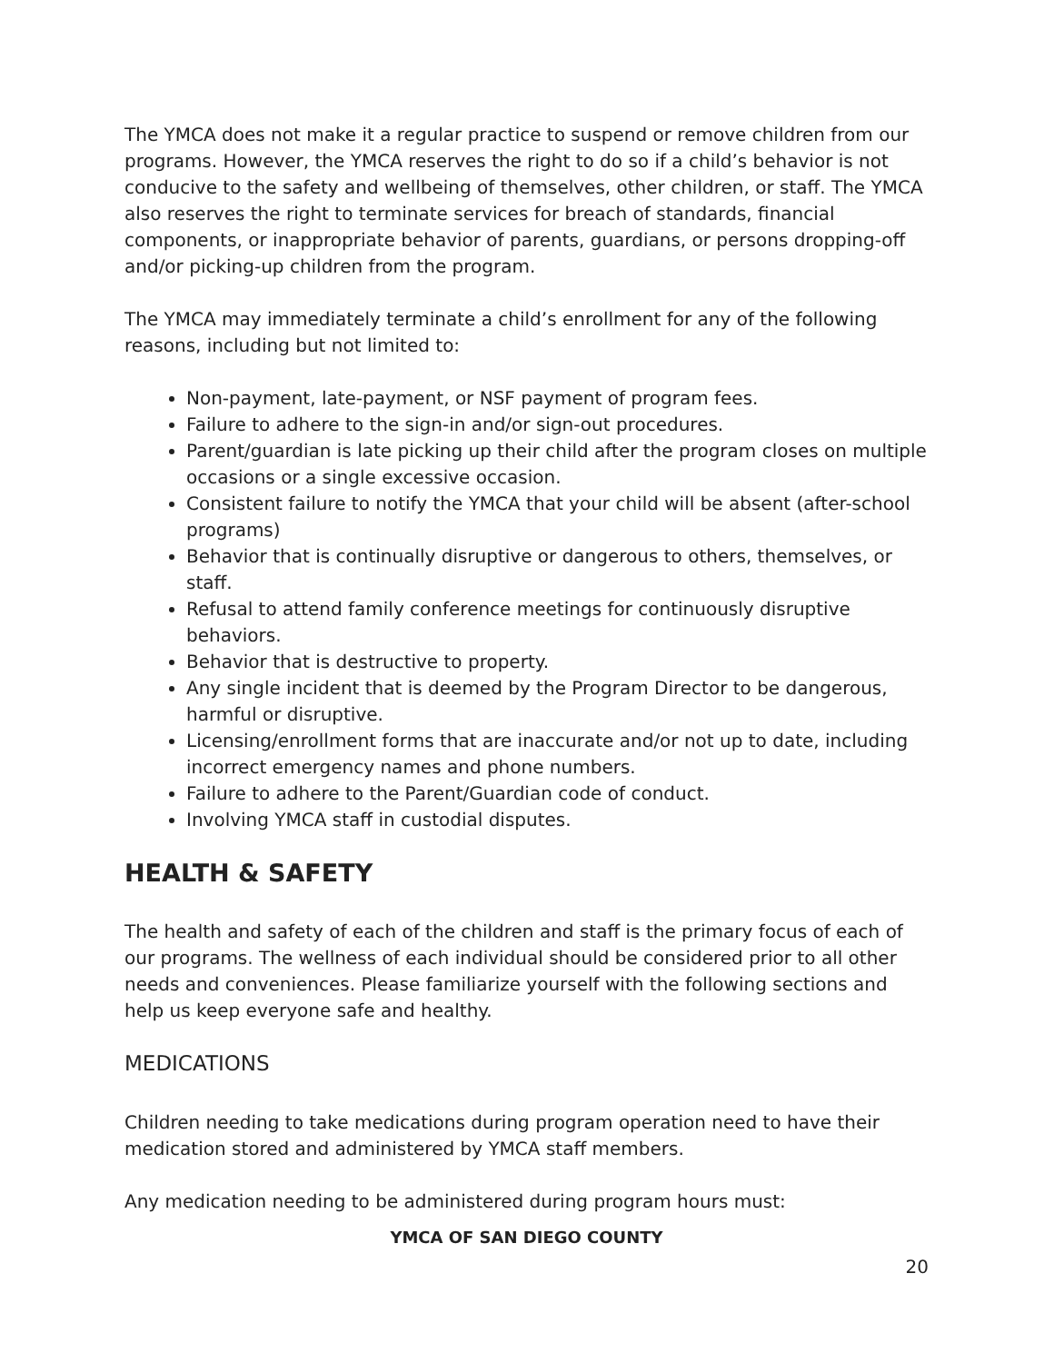The YMCA does not make it a regular practice to suspend or remove children from our programs. However, the YMCA reserves the right to do so if a child’s behavior is not conducive to the safety and wellbeing of themselves, other children, or staff. The YMCA also reserves the right to terminate services for breach of standards, financial components, or inappropriate behavior of parents, guardians, or persons dropping-off and/or picking-up children from the program.
The YMCA may immediately terminate a child’s enrollment for any of the following reasons, including but not limited to:
Non-payment, late-payment, or NSF payment of program fees.
Failure to adhere to the sign-in and/or sign-out procedures.
Parent/guardian is late picking up their child after the program closes on multiple occasions or a single excessive occasion.
Consistent failure to notify the YMCA that your child will be absent (after-school programs)
Behavior that is continually disruptive or dangerous to others, themselves, or staff.
Refusal to attend family conference meetings for continuously disruptive behaviors.
Behavior that is destructive to property.
Any single incident that is deemed by the Program Director to be dangerous, harmful or disruptive.
Licensing/enrollment forms that are inaccurate and/or not up to date, including incorrect emergency names and phone numbers.
Failure to adhere to the Parent/Guardian code of conduct.
Involving YMCA staff in custodial disputes.
HEALTH & SAFETY
The health and safety of each of the children and staff is the primary focus of each of our programs. The wellness of each individual should be considered prior to all other needs and conveniences. Please familiarize yourself with the following sections and help us keep everyone safe and healthy.
MEDICATIONS
Children needing to take medications during program operation need to have their medication stored and administered by YMCA staff members.
Any medication needing to be administered during program hours must:
YMCA OF SAN DIEGO COUNTY
20